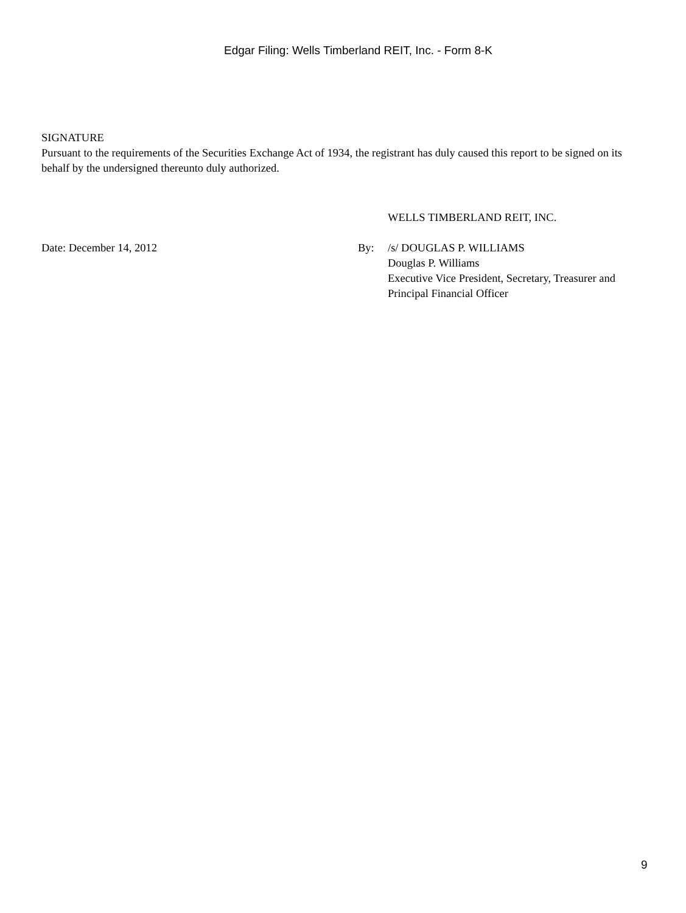Edgar Filing: Wells Timberland REIT, Inc. - Form 8-K
SIGNATURE
Pursuant to the requirements of the Securities Exchange Act of 1934, the registrant has duly caused this report to be signed on its behalf by the undersigned thereunto duly authorized.
| | | WELLS TIMBERLAND REIT, INC. |
| Date: December 14, 2012 | By: | /s/ DOUGLAS P. WILLIAMS Douglas P. Williams Executive Vice President, Secretary, Treasurer and Principal Financial Officer |
9